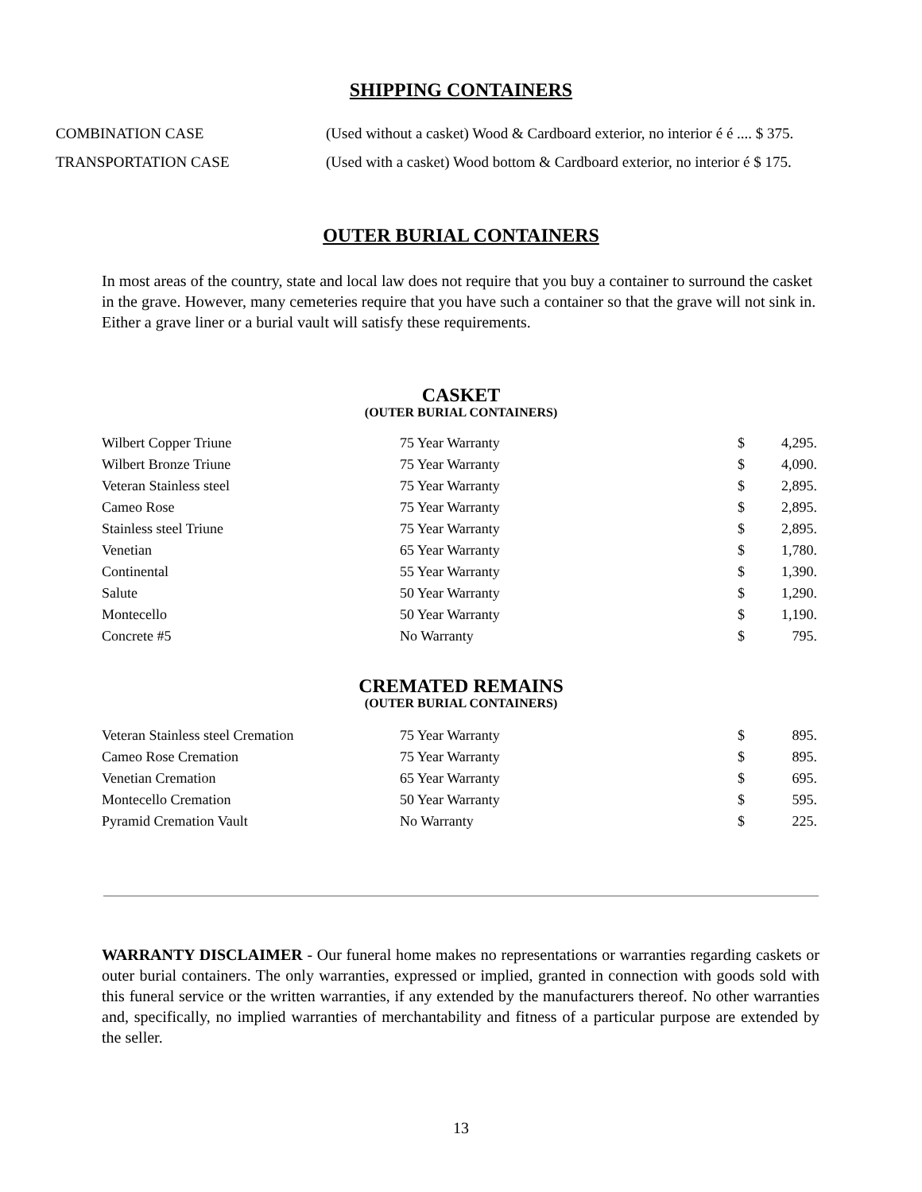SHIPPING CONTAINERS
| COMBINATION CASE | (Used without a casket) Wood & Cardboard exterior, no interior é é .... $ 375. |
| TRANSPORTATION CASE | (Used with a casket) Wood bottom & Cardboard exterior, no interior é $ 175. |
OUTER BURIAL CONTAINERS
In most areas of the country, state and local law does not require that you buy a container to surround the casket in the grave. However, many cemeteries require that you have such a container so that the grave will not sink in. Either a grave liner or a burial vault will satisfy these requirements.
CASKET
(OUTER BURIAL CONTAINERS)
| Wilbert Copper Triune | 75 Year Warranty | $ | 4,295. |
| Wilbert Bronze Triune | 75 Year Warranty | $ | 4,090. |
| Veteran Stainless steel | 75 Year Warranty | $ | 2,895. |
| Cameo Rose | 75 Year Warranty | $ | 2,895. |
| Stainless steel Triune | 75 Year Warranty | $ | 2,895. |
| Venetian | 65 Year Warranty | $ | 1,780. |
| Continental | 55 Year Warranty | $ | 1,390. |
| Salute | 50 Year Warranty | $ | 1,290. |
| Montecello | 50 Year Warranty | $ | 1,190. |
| Concrete #5 | No Warranty | $ | 795. |
CREMATED REMAINS
(OUTER BURIAL CONTAINERS)
| Veteran Stainless steel Cremation | 75 Year Warranty | $ | 895. |
| Cameo Rose Cremation | 75 Year Warranty | $ | 895. |
| Venetian Cremation | 65 Year Warranty | $ | 695. |
| Montecello Cremation | 50 Year Warranty | $ | 595. |
| Pyramid Cremation Vault | No Warranty | $ | 225. |
WARRANTY DISCLAIMER - Our funeral home makes no representations or warranties regarding caskets or outer burial containers. The only warranties, expressed or implied, granted in connection with goods sold with this funeral service or the written warranties, if any extended by the manufacturers thereof. No other warranties and, specifically, no implied warranties of merchantability and fitness of a particular purpose are extended by the seller.
13